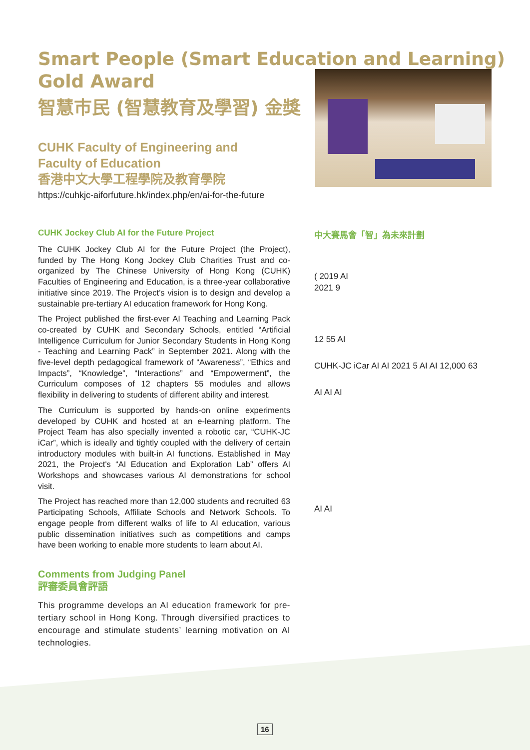Smart People (Smart Education and Learning)
Gold Award
智慧市民 (智慧教育及學習) 金獎
CUHK Faculty of Engineering and
Faculty of Education
香港中文大學工程學院及教育學院
https://cuhkjc-aiforfuture.hk/index.php/en/ai-for-the-future
CUHK Jockey Club AI for the Future Project
The CUHK Jockey Club AI for the Future Project (the Project), funded by The Hong Kong Jockey Club Charities Trust and co-organized by The Chinese University of Hong Kong (CUHK) Faculties of Engineering and Education, is a three-year collaborative initiative since 2019. The Project’s vision is to design and develop a sustainable pre-tertiary AI education framework for Hong Kong.
The Project published the first-ever AI Teaching and Learning Pack co-created by CUHK and Secondary Schools, entitled “Artificial Intelligence Curriculum for Junior Secondary Students in Hong Kong - Teaching and Learning Pack” in September 2021. Along with the five-level depth pedagogical framework of “Awareness”, “Ethics and Impacts”, “Knowledge”, “Interactions” and “Empowerment”, the Curriculum composes of 12 chapters 55 modules and allows flexibility in delivering to students of different ability and interest.
The Curriculum is supported by hands-on online experiments developed by CUHK and hosted at an e-learning platform. The Project Team has also specially invented a robotic car, “CUHK-JC iCar”, which is ideally and tightly coupled with the delivery of certain introductory modules with built-in AI functions. Established in May 2021, the Project's “AI Education and Exploration Lab” offers AI Workshops and showcases various AI demonstrations for school visit.
The Project has reached more than 12,000 students and recruited 63 Participating Schools, Affiliate Schools and Network Schools. To engage people from different walks of life to AI education, various public dissemination initiatives such as competitions and camps have been working to enable more students to learn about AI.
Comments from Judging Panel
評審委員會評語
This programme develops an AI education framework for pre-tertiary school in Hong Kong. Through diversified practices to encourage and stimulate students’ learning motivation on AI technologies.
中大賽馬會「智」為未來計劃
( 2019 AI
2021 9
12 55 AI
CUHK-JC iCar AI AI 2021 5 AI AI 12,000 63
AI AI AI
AI AI
16